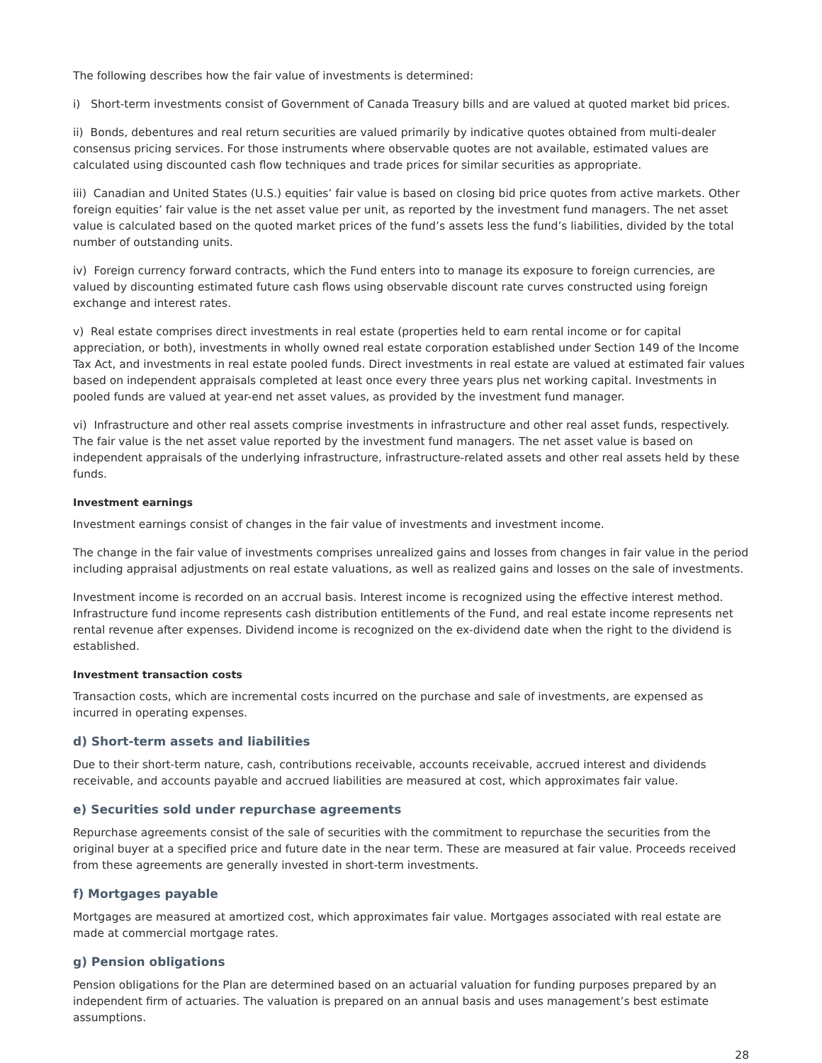The following describes how the fair value of investments is determined:
i) Short-term investments consist of Government of Canada Treasury bills and are valued at quoted market bid prices.
ii) Bonds, debentures and real return securities are valued primarily by indicative quotes obtained from multi-dealer consensus pricing services. For those instruments where observable quotes are not available, estimated values are calculated using discounted cash flow techniques and trade prices for similar securities as appropriate.
iii) Canadian and United States (U.S.) equities’ fair value is based on closing bid price quotes from active markets. Other foreign equities’ fair value is the net asset value per unit, as reported by the investment fund managers. The net asset value is calculated based on the quoted market prices of the fund’s assets less the fund’s liabilities, divided by the total number of outstanding units.
iv) Foreign currency forward contracts, which the Fund enters into to manage its exposure to foreign currencies, are valued by discounting estimated future cash flows using observable discount rate curves constructed using foreign exchange and interest rates.
v) Real estate comprises direct investments in real estate (properties held to earn rental income or for capital appreciation, or both), investments in wholly owned real estate corporation established under Section 149 of the Income Tax Act, and investments in real estate pooled funds. Direct investments in real estate are valued at estimated fair values based on independent appraisals completed at least once every three years plus net working capital. Investments in pooled funds are valued at year-end net asset values, as provided by the investment fund manager.
vi) Infrastructure and other real assets comprise investments in infrastructure and other real asset funds, respectively. The fair value is the net asset value reported by the investment fund managers. The net asset value is based on independent appraisals of the underlying infrastructure, infrastructure-related assets and other real assets held by these funds.
Investment earnings
Investment earnings consist of changes in the fair value of investments and investment income.
The change in the fair value of investments comprises unrealized gains and losses from changes in fair value in the period including appraisal adjustments on real estate valuations, as well as realized gains and losses on the sale of investments.
Investment income is recorded on an accrual basis. Interest income is recognized using the effective interest method. Infrastructure fund income represents cash distribution entitlements of the Fund, and real estate income represents net rental revenue after expenses. Dividend income is recognized on the ex-dividend date when the right to the dividend is established.
Investment transaction costs
Transaction costs, which are incremental costs incurred on the purchase and sale of investments, are expensed as incurred in operating expenses.
d) Short-term assets and liabilities
Due to their short-term nature, cash, contributions receivable, accounts receivable, accrued interest and dividends receivable, and accounts payable and accrued liabilities are measured at cost, which approximates fair value.
e) Securities sold under repurchase agreements
Repurchase agreements consist of the sale of securities with the commitment to repurchase the securities from the original buyer at a specified price and future date in the near term. These are measured at fair value. Proceeds received from these agreements are generally invested in short-term investments.
f) Mortgages payable
Mortgages are measured at amortized cost, which approximates fair value. Mortgages associated with real estate are made at commercial mortgage rates.
g) Pension obligations
Pension obligations for the Plan are determined based on an actuarial valuation for funding purposes prepared by an independent firm of actuaries. The valuation is prepared on an annual basis and uses management’s best estimate assumptions.
28